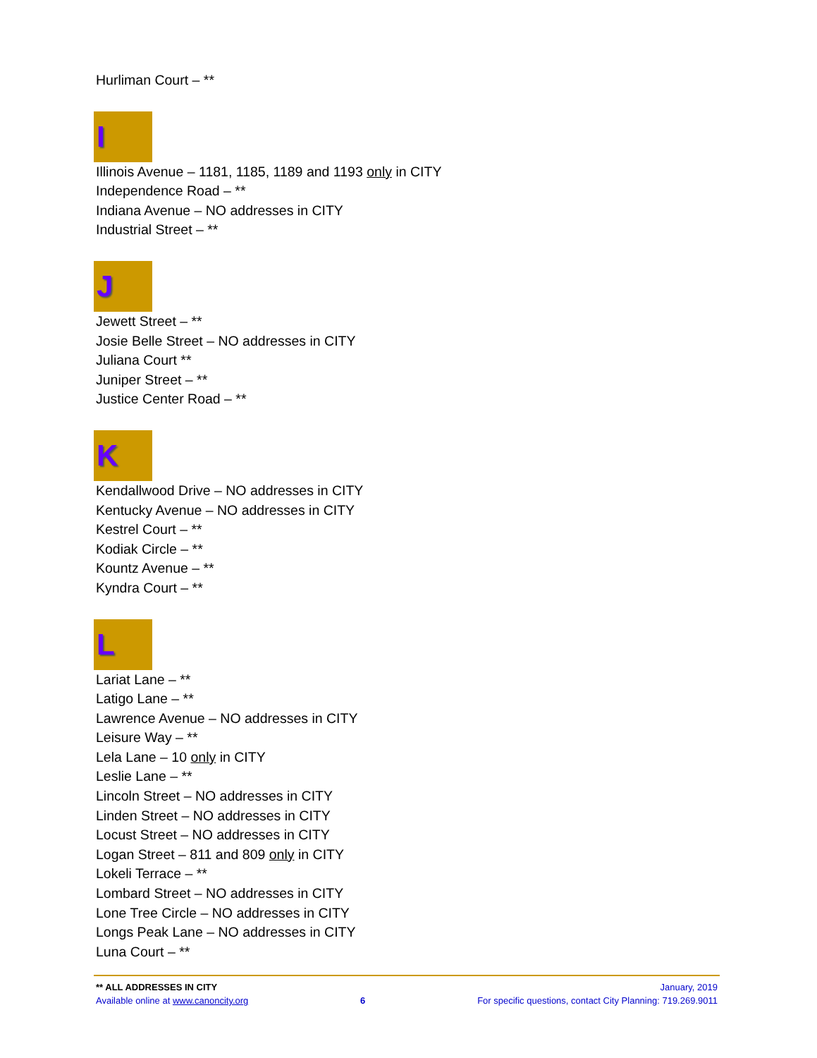Hurliman Court – **
I
Illinois Avenue – 1181, 1185, 1189 and 1193 only in CITY
Independence Road – **
Indiana Avenue – NO addresses in CITY
Industrial Street – **
J
Jewett Street – **
Josie Belle Street – NO addresses in CITY
Juliana Court **
Juniper Street – **
Justice Center Road – **
K
Kendallwood Drive – NO addresses in CITY
Kentucky Avenue – NO addresses in CITY
Kestrel Court – **
Kodiak Circle – **
Kountz Avenue – **
Kyndra Court – **
L
Lariat Lane – **
Latigo Lane – **
Lawrence Avenue – NO addresses in CITY
Leisure Way – **
Lela Lane – 10 only in CITY
Leslie Lane – **
Lincoln Street – NO addresses in CITY
Linden Street – NO addresses in CITY
Locust Street – NO addresses in CITY
Logan Street – 811 and 809 only in CITY
Lokeli Terrace – **
Lombard Street – NO addresses in CITY
Lone Tree Circle – NO addresses in CITY
Longs Peak Lane – NO addresses in CITY
Luna Court – **
** ALL ADDRESSES IN CITY January, 2019
Available online at www.canoncity.org 6 For specific questions, contact City Planning: 719.269.9011